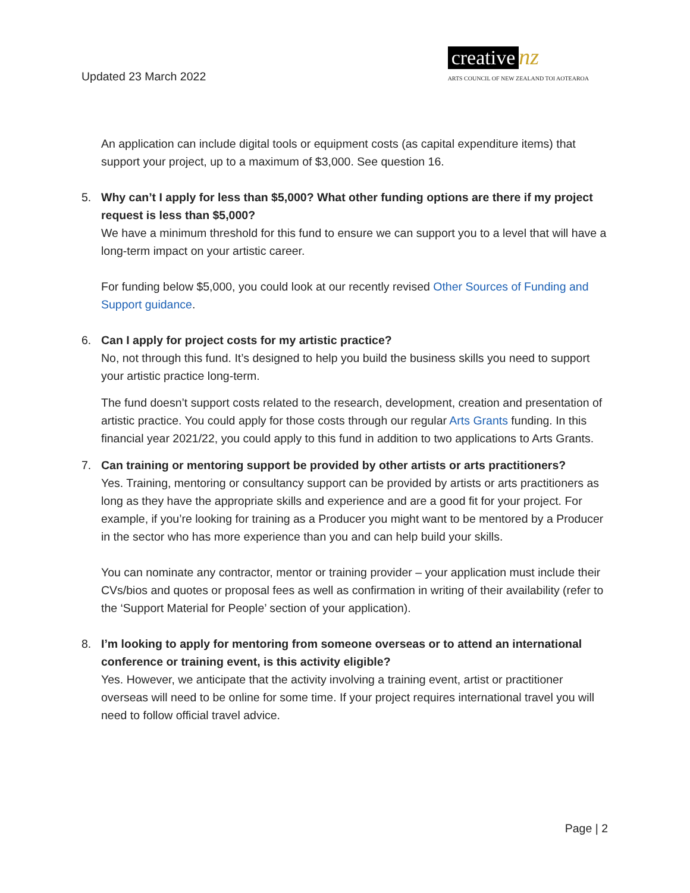Updated 23 March 2022
creative nz
ARTS COUNCIL OF NEW ZEALAND TOI AOTEAROA
An application can include digital tools or equipment costs (as capital expenditure items) that support your project, up to a maximum of $3,000. See question 16.
5. Why can’t I apply for less than $5,000? What other funding options are there if my project request is less than $5,000?
We have a minimum threshold for this fund to ensure we can support you to a level that will have a long-term impact on your artistic career.
For funding below $5,000, you could look at our recently revised Other Sources of Funding and Support guidance.
6. Can I apply for project costs for my artistic practice?
No, not through this fund. It’s designed to help you build the business skills you need to support your artistic practice long-term.
The fund doesn’t support costs related to the research, development, creation and presentation of artistic practice. You could apply for those costs through our regular Arts Grants funding. In this financial year 2021/22, you could apply to this fund in addition to two applications to Arts Grants.
7. Can training or mentoring support be provided by other artists or arts practitioners?
Yes. Training, mentoring or consultancy support can be provided by artists or arts practitioners as long as they have the appropriate skills and experience and are a good fit for your project. For example, if you’re looking for training as a Producer you might want to be mentored by a Producer in the sector who has more experience than you and can help build your skills.
You can nominate any contractor, mentor or training provider – your application must include their CVs/bios and quotes or proposal fees as well as confirmation in writing of their availability (refer to the ‘Support Material for People’ section of your application).
8. I’m looking to apply for mentoring from someone overseas or to attend an international conference or training event, is this activity eligible?
Yes. However, we anticipate that the activity involving a training event, artist or practitioner overseas will need to be online for some time. If your project requires international travel you will need to follow official travel advice.
Page | 2